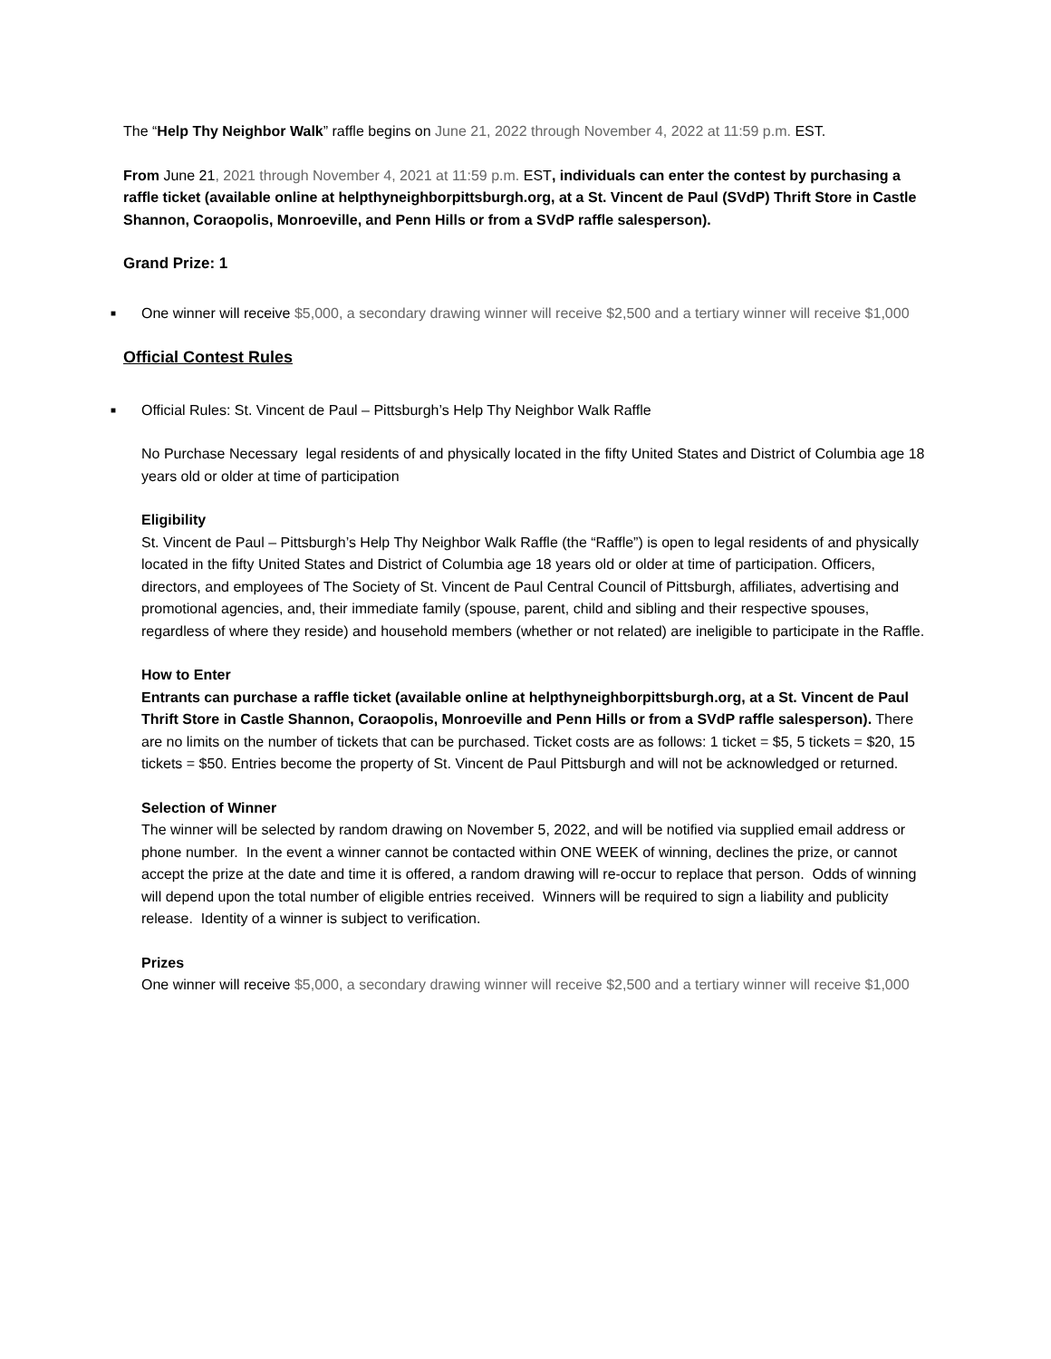The “Help Thy Neighbor Walk” raffle begins on June 21, 2022 through November 4, 2022 at 11:59 p.m. EST.
From June 21, 2021 through November 4, 2021 at 11:59 p.m. EST, individuals can enter the contest by purchasing a raffle ticket (available online at helpthyneighborpittsburgh.org, at a St. Vincent de Paul (SVdP) Thrift Store in Castle Shannon, Coraopolis, Monroeville, and Penn Hills or from a SVdP raffle salesperson).
Grand Prize: 1
■ One winner will receive $5,000, a secondary drawing winner will receive $2,500 and a tertiary winner will receive $1,000
Official Contest Rules
■ Official Rules: St. Vincent de Paul – Pittsburgh’s Help Thy Neighbor Walk Raffle
No Purchase Necessary legal residents of and physically located in the fifty United States and District of Columbia age 18 years old or older at time of participation
Eligibility
St. Vincent de Paul – Pittsburgh’s Help Thy Neighbor Walk Raffle (the “Raffle”) is open to legal residents of and physically located in the fifty United States and District of Columbia age 18 years old or older at time of participation. Officers, directors, and employees of The Society of St. Vincent de Paul Central Council of Pittsburgh, affiliates, advertising and promotional agencies, and, their immediate family (spouse, parent, child and sibling and their respective spouses, regardless of where they reside) and household members (whether or not related) are ineligible to participate in the Raffle.
How to Enter
Entrants can purchase a raffle ticket (available online at helpthyneighborpittsburgh.org, at a St. Vincent de Paul Thrift Store in Castle Shannon, Coraopolis, Monroeville and Penn Hills or from a SVdP raffle salesperson). There are no limits on the number of tickets that can be purchased. Ticket costs are as follows: 1 ticket = $5, 5 tickets = $20, 15 tickets = $50. Entries become the property of St. Vincent de Paul Pittsburgh and will not be acknowledged or returned.
Selection of Winner
The winner will be selected by random drawing on November 5, 2022, and will be notified via supplied email address or phone number. In the event a winner cannot be contacted within ONE WEEK of winning, declines the prize, or cannot accept the prize at the date and time it is offered, a random drawing will re-occur to replace that person. Odds of winning will depend upon the total number of eligible entries received. Winners will be required to sign a liability and publicity release. Identity of a winner is subject to verification.
Prizes
One winner will receive $5,000, a secondary drawing winner will receive $2,500 and a tertiary winner will receive $1,000